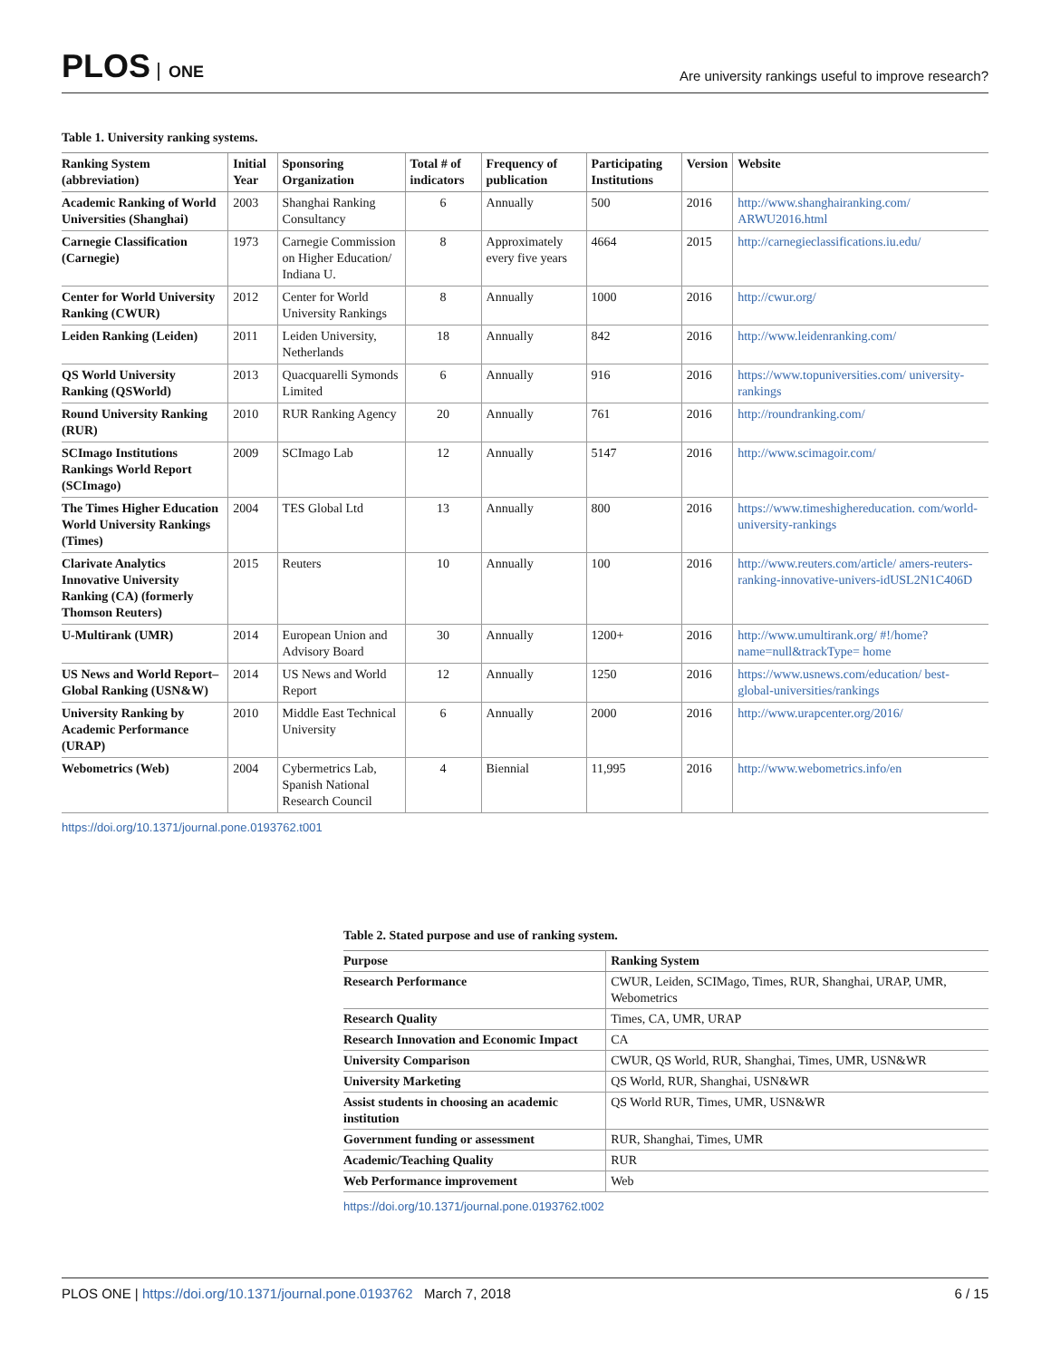PLOS ONE
Are university rankings useful to improve research?
Table 1. University ranking systems.
| Ranking System (abbreviation) | Initial Year | Sponsoring Organization | Total # of indicators | Frequency of publication | Participating Institutions | Version | Website |
| --- | --- | --- | --- | --- | --- | --- | --- |
| Academic Ranking of World Universities (Shanghai) | 2003 | Shanghai Ranking Consultancy | 6 | Annually | 500 | 2016 | http://www.shanghairanking.com/ ARWU2016.html |
| Carnegie Classification (Carnegie) | 1973 | Carnegie Commission on Higher Education/ Indiana U. | 8 | Approximately every five years | 4664 | 2015 | http://carnegieclassifications.iu.edu/ |
| Center for World University Ranking (CWUR) | 2012 | Center for World University Rankings | 8 | Annually | 1000 | 2016 | http://cwur.org/ |
| Leiden Ranking (Leiden) | 2011 | Leiden University, Netherlands | 18 | Annually | 842 | 2016 | http://www.leidenranking.com/ |
| QS World University Ranking (QSWorld) | 2013 | Quacquarelli Symonds Limited | 6 | Annually | 916 | 2016 | https://www.topuniversities.com/ university-rankings |
| Round University Ranking (RUR) | 2010 | RUR Ranking Agency | 20 | Annually | 761 | 2016 | http://roundranking.com/ |
| SCImago Institutions Rankings World Report (SCImago) | 2009 | SCImago Lab | 12 | Annually | 5147 | 2016 | http://www.scimagoir.com/ |
| The Times Higher Education World University Rankings (Times) | 2004 | TES Global Ltd | 13 | Annually | 800 | 2016 | https://www.timeshighereducation. com/world-university-rankings |
| Clarivate Analytics Innovative University Ranking (CA) (formerly Thomson Reuters) | 2015 | Reuters | 10 | Annually | 100 | 2016 | http://www.reuters.com/article/ amers-reuters-ranking-innovative-univers-idUSL2N1C406D |
| U-Multirank (UMR) | 2014 | European Union and Advisory Board | 30 | Annually | 1200+ | 2016 | http://www.umultirank.org/ #!/home?name=null&trackType= home |
| US News and World Report–Global Ranking (USN&W) | 2014 | US News and World Report | 12 | Annually | 1250 | 2016 | https://www.usnews.com/education/ best-global-universities/rankings |
| University Ranking by Academic Performance (URAP) | 2010 | Middle East Technical University | 6 | Annually | 2000 | 2016 | http://www.urapcenter.org/2016/ |
| Webometrics (Web) | 2004 | Cybermetrics Lab, Spanish National Research Council | 4 | Biennial | 11,995 | 2016 | http://www.webometrics.info/en |
https://doi.org/10.1371/journal.pone.0193762.t001
Table 2. Stated purpose and use of ranking system.
| Purpose | Ranking System |
| --- | --- |
| Research Performance | CWUR, Leiden, SCIMago, Times, RUR, Shanghai, URAP, UMR, Webometrics |
| Research Quality | Times, CA, UMR, URAP |
| Research Innovation and Economic Impact | CA |
| University Comparison | CWUR, QS World, RUR, Shanghai, Times, UMR, USN&WR |
| University Marketing | QS World, RUR, Shanghai, USN&WR |
| Assist students in choosing an academic institution | QS World RUR, Times, UMR, USN&WR |
| Government funding or assessment | RUR, Shanghai, Times, UMR |
| Academic/Teaching Quality | RUR |
| Web Performance improvement | Web |
https://doi.org/10.1371/journal.pone.0193762.t002
PLOS ONE | https://doi.org/10.1371/journal.pone.0193762 March 7, 2018
6 / 15